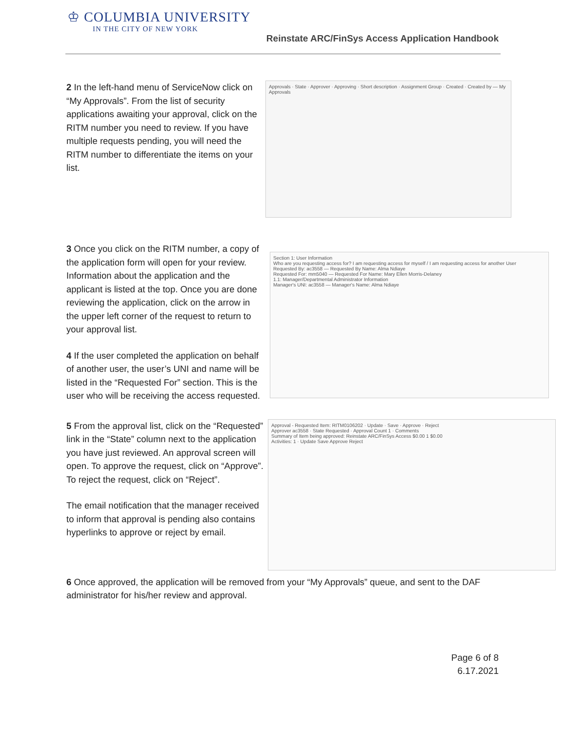♔ COLUMBIA UNIVERSITY
IN THE CITY OF NEW YORK
Reinstate ARC/FinSys Access Application Handbook
2 In the left-hand menu of ServiceNow click on “My Approvals”. From the list of security applications awaiting your approval, click on the RITM number you need to review. If you have multiple requests pending, you will need the RITM number to differentiate the items on your list.
Approvals · State · Approver · Approving · Short description · Assignment Group · Created · Created by — My Approvals
3 Once you click on the RITM number, a copy of the application form will open for your review. Information about the application and the applicant is listed at the top. Once you are done reviewing the application, click on the arrow in the upper left corner of the request to return to your approval list.
4 If the user completed the application on behalf of another user, the user’s UNI and name will be listed in the “Requested For” section. This is the user who will be receiving the access requested.
Section 1: User Information
Who are you requesting access for? I am requesting access for myself / I am requesting access for another User
Requested By: ac3558 — Requested By Name: Alma Ndiaye
Requested For: mm5040 — Requested For Name: Mary Ellen Morris-Delaney
1.1: Manager/Departmental Administrator Information
Manager's UNI: ac3558 — Manager's Name: Alma Ndiaye
5 From the approval list, click on the “Requested” link in the “State” column next to the application you have just reviewed. An approval screen will open. To approve the request, click on “Approve”. To reject the request, click on “Reject”.
The email notification that the manager received to inform that approval is pending also contains hyperlinks to approve or reject by email.
Approval - Requested Item: RITM0106202 · Update · Save · Approve · Reject
Approver ac3558 · State Requested · Approval Count 1 · Comments
Summary of Item being approved: Reinstate ARC/FinSys Access $0.00 1 $0.00
Activities: 1 · Update Save Approve Reject
6 Once approved, the application will be removed from your “My Approvals” queue, and sent to the DAF administrator for his/her review and approval.
Page 6 of 8
6.17.2021